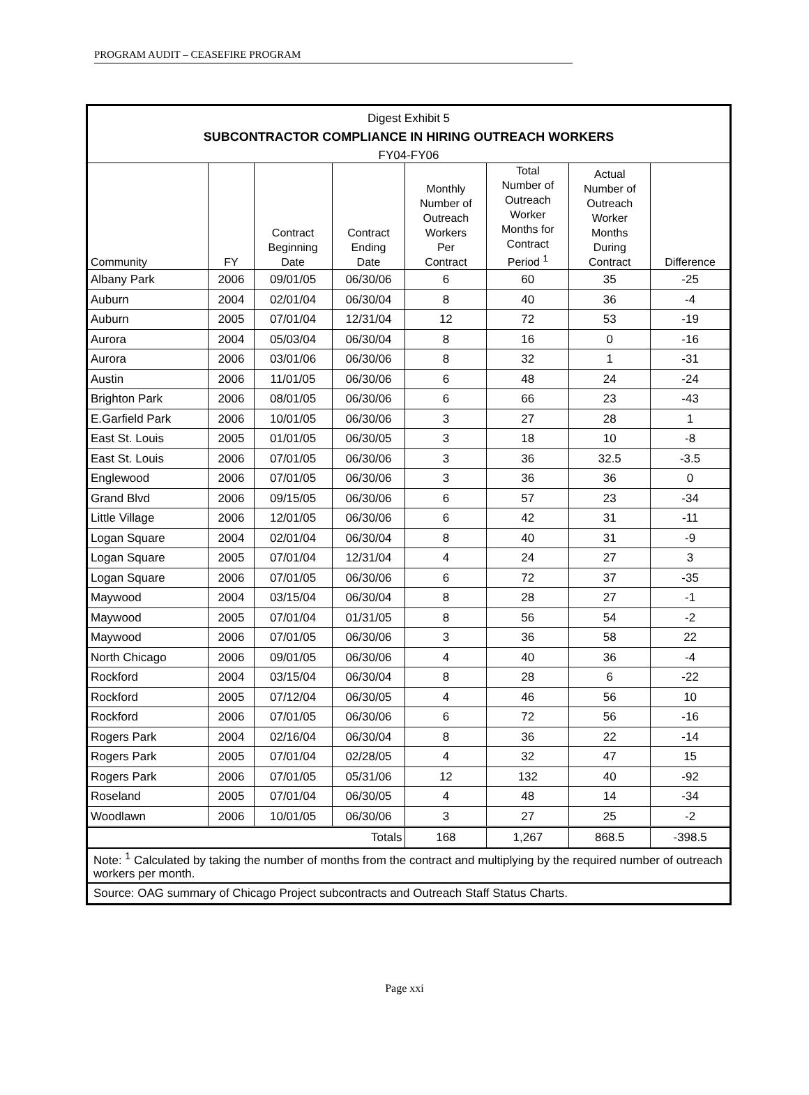PROGRAM AUDIT – CEASEFIRE PROGRAM
Digest Exhibit 5
SUBCONTRACTOR COMPLIANCE IN HIRING OUTREACH WORKERS
FY04-FY06
| Community | FY | Contract Beginning Date | Contract Ending Date | Monthly Number of Outreach Workers Per Contract | Total Number of Outreach Worker Months for Contract Period <sup>1</sup> | Actual Number of Outreach Worker Months During Contract | Difference |
| --- | --- | --- | --- | --- | --- | --- | --- |
| Albany Park | 2006 | 09/01/05 | 06/30/06 | 6 | 60 | 35 | -25 |
| Auburn | 2004 | 02/01/04 | 06/30/04 | 8 | 40 | 36 | -4 |
| Auburn | 2005 | 07/01/04 | 12/31/04 | 12 | 72 | 53 | -19 |
| Aurora | 2004 | 05/03/04 | 06/30/04 | 8 | 16 | 0 | -16 |
| Aurora | 2006 | 03/01/06 | 06/30/06 | 8 | 32 | 1 | -31 |
| Austin | 2006 | 11/01/05 | 06/30/06 | 6 | 48 | 24 | -24 |
| Brighton Park | 2006 | 08/01/05 | 06/30/06 | 6 | 66 | 23 | -43 |
| E.Garfield Park | 2006 | 10/01/05 | 06/30/06 | 3 | 27 | 28 | 1 |
| East St. Louis | 2005 | 01/01/05 | 06/30/05 | 3 | 18 | 10 | -8 |
| East St. Louis | 2006 | 07/01/05 | 06/30/06 | 3 | 36 | 32.5 | -3.5 |
| Englewood | 2006 | 07/01/05 | 06/30/06 | 3 | 36 | 36 | 0 |
| Grand Blvd | 2006 | 09/15/05 | 06/30/06 | 6 | 57 | 23 | -34 |
| Little Village | 2006 | 12/01/05 | 06/30/06 | 6 | 42 | 31 | -11 |
| Logan Square | 2004 | 02/01/04 | 06/30/04 | 8 | 40 | 31 | -9 |
| Logan Square | 2005 | 07/01/04 | 12/31/04 | 4 | 24 | 27 | 3 |
| Logan Square | 2006 | 07/01/05 | 06/30/06 | 6 | 72 | 37 | -35 |
| Maywood | 2004 | 03/15/04 | 06/30/04 | 8 | 28 | 27 | -1 |
| Maywood | 2005 | 07/01/04 | 01/31/05 | 8 | 56 | 54 | -2 |
| Maywood | 2006 | 07/01/05 | 06/30/06 | 3 | 36 | 58 | 22 |
| North Chicago | 2006 | 09/01/05 | 06/30/06 | 4 | 40 | 36 | -4 |
| Rockford | 2004 | 03/15/04 | 06/30/04 | 8 | 28 | 6 | -22 |
| Rockford | 2005 | 07/12/04 | 06/30/05 | 4 | 46 | 56 | 10 |
| Rockford | 2006 | 07/01/05 | 06/30/06 | 6 | 72 | 56 | -16 |
| Rogers Park | 2004 | 02/16/04 | 06/30/04 | 8 | 36 | 22 | -14 |
| Rogers Park | 2005 | 07/01/04 | 02/28/05 | 4 | 32 | 47 | 15 |
| Rogers Park | 2006 | 07/01/05 | 05/31/06 | 12 | 132 | 40 | -92 |
| Roseland | 2005 | 07/01/04 | 06/30/05 | 4 | 48 | 14 | -34 |
| Woodlawn | 2006 | 10/01/05 | 06/30/06 | 3 | 27 | 25 | -2 |
| Totals | | | | 168 | 1,267 | 868.5 | -398.5 |
Note: <sup>1</sup> Calculated by taking the number of months from the contract and multiplying by the required number of outreach workers per month.
Source: OAG summary of Chicago Project subcontracts and Outreach Staff Status Charts.
Page xxi